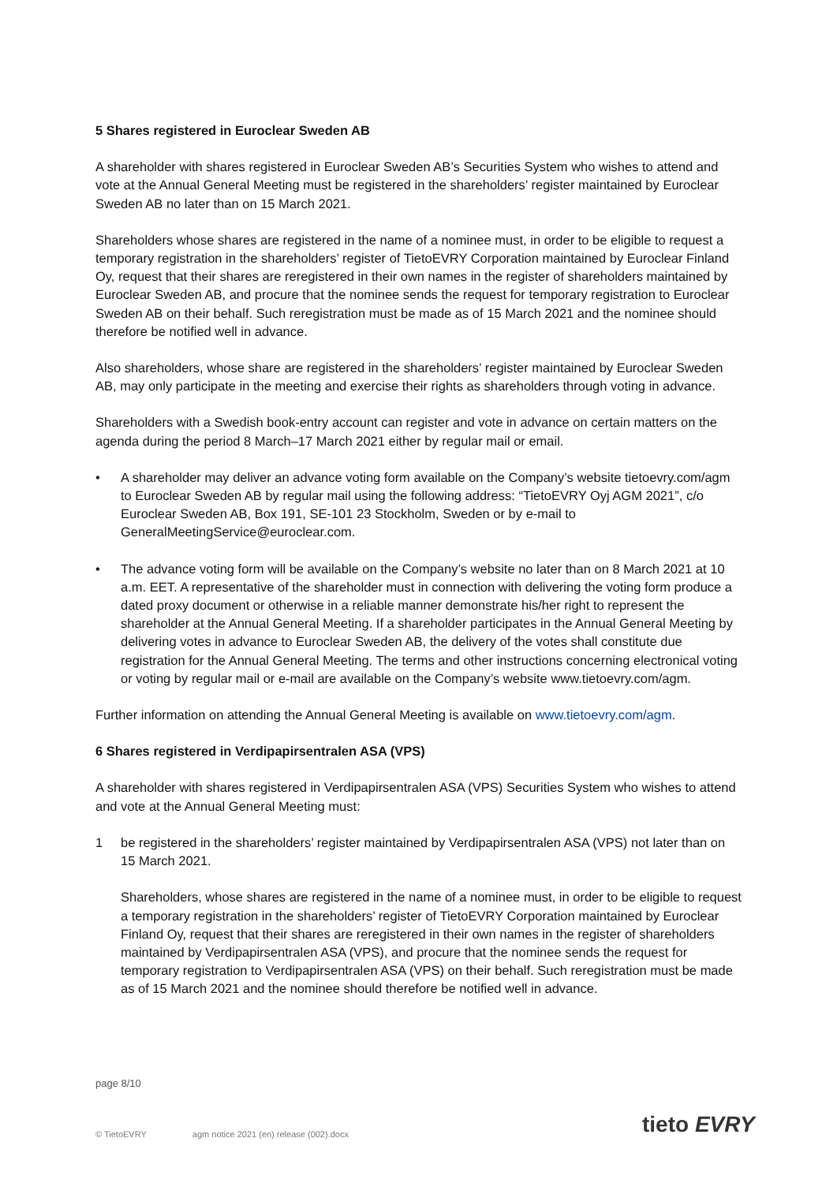5 Shares registered in Euroclear Sweden AB
A shareholder with shares registered in Euroclear Sweden AB’s Securities System who wishes to attend and vote at the Annual General Meeting must be registered in the shareholders’ register maintained by Euroclear Sweden AB no later than on 15 March 2021.
Shareholders whose shares are registered in the name of a nominee must, in order to be eligible to request a temporary registration in the shareholders’ register of TietoEVRY Corporation maintained by Euroclear Finland Oy, request that their shares are reregistered in their own names in the register of shareholders maintained by Euroclear Sweden AB, and procure that the nominee sends the request for temporary registration to Euroclear Sweden AB on their behalf. Such reregistration must be made as of 15 March 2021 and the nominee should therefore be notified well in advance.
Also shareholders, whose share are registered in the shareholders’ register maintained by Euroclear Sweden AB, may only participate in the meeting and exercise their rights as shareholders through voting in advance.
Shareholders with a Swedish book-entry account can register and vote in advance on certain matters on the agenda during the period 8 March–17 March 2021 either by regular mail or email.
• A shareholder may deliver an advance voting form available on the Company’s website tietoevry.com/agm to Euroclear Sweden AB by regular mail using the following address: “TietoEVRY Oyj AGM 2021”, c/o Euroclear Sweden AB, Box 191, SE-101 23 Stockholm, Sweden or by e-mail to GeneralMeetingService@euroclear.com.
• The advance voting form will be available on the Company’s website no later than on 8 March 2021 at 10 a.m. EET. A representative of the shareholder must in connection with delivering the voting form produce a dated proxy document or otherwise in a reliable manner demonstrate his/her right to represent the shareholder at the Annual General Meeting. If a shareholder participates in the Annual General Meeting by delivering votes in advance to Euroclear Sweden AB, the delivery of the votes shall constitute due registration for the Annual General Meeting. The terms and other instructions concerning electronical voting or voting by regular mail or e-mail are available on the Company’s website www.tietoevry.com/agm.
Further information on attending the Annual General Meeting is available on www.tietoevry.com/agm.
6 Shares registered in Verdipapirsentralen ASA (VPS)
A shareholder with shares registered in Verdipapirsentralen ASA (VPS) Securities System who wishes to attend and vote at the Annual General Meeting must:
1 be registered in the shareholders’ register maintained by Verdipapirsentralen ASA (VPS) not later than on 15 March 2021.
Shareholders, whose shares are registered in the name of a nominee must, in order to be eligible to request a temporary registration in the shareholders’ register of TietoEVRY Corporation maintained by Euroclear Finland Oy, request that their shares are reregistered in their own names in the register of shareholders maintained by Verdipapirsentralen ASA (VPS), and procure that the nominee sends the request for temporary registration to Verdipapirsentralen ASA (VPS) on their behalf. Such reregistration must be made as of 15 March 2021 and the nominee should therefore be notified well in advance.
page 8/10
© TietoEVRY agm notice 2021 (en) release (002).docx
tieto EVRY